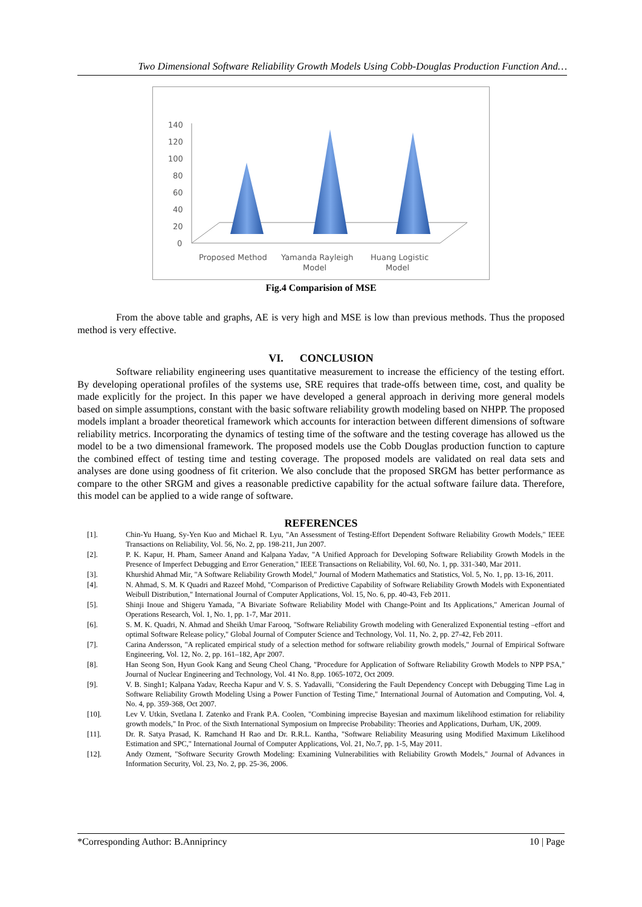Two Dimensional Software Reliability Growth Models Using Cobb-Douglas Production Function And…
140
120
100
80
60
40
20
0
Proposed Method
Yamanda Rayleigh
Model
Huang Logistic
Model
Fig.4 Comparision of MSE
From the above table and graphs, AE is very high and MSE is low than previous methods. Thus the proposed method is very effective.
VI. CONCLUSION
Software reliability engineering uses quantitative measurement to increase the efficiency of the testing effort. By developing operational profiles of the systems use, SRE requires that trade-offs between time, cost, and quality be made explicitly for the project. In this paper we have developed a general approach in deriving more general models based on simple assumptions, constant with the basic software reliability growth modeling based on NHPP. The proposed models implant a broader theoretical framework which accounts for interaction between different dimensions of software reliability metrics. Incorporating the dynamics of testing time of the software and the testing coverage has allowed us the model to be a two dimensional framework. The proposed models use the Cobb Douglas production function to capture the combined effect of testing time and testing coverage. The proposed models are validated on real data sets and analyses are done using goodness of fit criterion. We also conclude that the proposed SRGM has better performance as compare to the other SRGM and gives a reasonable predictive capability for the actual software failure data. Therefore, this model can be applied to a wide range of software.
REFERENCES
[1]. Chin-Yu Huang, Sy-Yen Kuo and Michael R. Lyu, "An Assessment of Testing-Effort Dependent Software Reliability Growth Models," IEEE Transactions on Reliability, Vol. 56, No. 2, pp. 198-211, Jun 2007.
[2]. P. K. Kapur, H. Pham, Sameer Anand and Kalpana Yadav, "A Unified Approach for Developing Software Reliability Growth Models in the Presence of Imperfect Debugging and Error Generation," IEEE Transactions on Reliability, Vol. 60, No. 1, pp. 331-340, Mar 2011.
[3]. Khurshid Ahmad Mir, "A Software Reliability Growth Model," Journal of Modern Mathematics and Statistics, Vol. 5, No. 1, pp. 13-16, 2011.
[4]. N. Ahmad, S. M. K Quadri and Razeef Mohd, "Comparison of Predictive Capability of Software Reliability Growth Models with Exponentiated Weibull Distribution," International Journal of Computer Applications, Vol. 15, No. 6, pp. 40-43, Feb 2011.
[5]. Shinji Inoue and Shigeru Yamada, "A Bivariate Software Reliability Model with Change-Point and Its Applications," American Journal of Operations Research, Vol. 1, No. 1, pp. 1-7, Mar 2011.
[6]. S. M. K. Quadri, N. Ahmad and Sheikh Umar Farooq, "Software Reliability Growth modeling with Generalized Exponential testing –effort and optimal Software Release policy," Global Journal of Computer Science and Technology, Vol. 11, No. 2, pp. 27-42, Feb 2011.
[7]. Carina Andersson, "A replicated empirical study of a selection method for software reliability growth models," Journal of Empirical Software Engineering, Vol. 12, No. 2, pp. 161–182, Apr 2007.
[8]. Han Seong Son, Hyun Gook Kang and Seung Cheol Chang, "Procedure for Application of Software Reliability Growth Models to NPP PSA," Journal of Nuclear Engineering and Technology, Vol. 41 No. 8,pp. 1065-1072, Oct 2009.
[9]. V. B. Singh1; Kalpana Yadav, Reecha Kapur and V. S. S. Yadavalli, "Considering the Fault Dependency Concept with Debugging Time Lag in Software Reliability Growth Modeling Using a Power Function of Testing Time," International Journal of Automation and Computing, Vol. 4, No. 4, pp. 359-368, Oct 2007.
[10]. Lev V. Utkin, Svetlana I. Zatenko and Frank P.A. Coolen, "Combining imprecise Bayesian and maximum likelihood estimation for reliability growth models," In Proc. of the Sixth International Symposium on Imprecise Probability: Theories and Applications, Durham, UK, 2009.
[11]. Dr. R. Satya Prasad, K. Ramchand H Rao and Dr. R.R.L. Kantha, "Software Reliability Measuring using Modified Maximum Likelihood Estimation and SPC," International Journal of Computer Applications, Vol. 21, No.7, pp. 1-5, May 2011.
[12]. Andy Ozment, "Software Security Growth Modeling: Examining Vulnerabilities with Reliability Growth Models," Journal of Advances in Information Security, Vol. 23, No. 2, pp. 25-36, 2006.
*Corresponding Author: B.Anniprincy 10 | Page